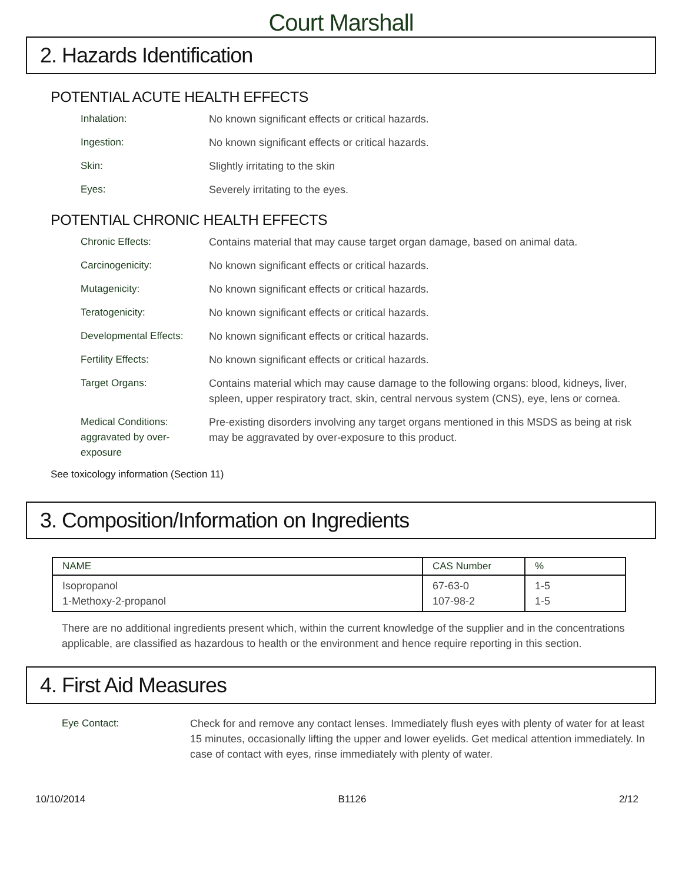Court Marshall
2. Hazards Identification
POTENTIAL ACUTE HEALTH EFFECTS
Inhalation: No known significant effects or critical hazards.
Ingestion: No known significant effects or critical hazards.
Skin: Slightly irritating to the skin
Eyes: Severely irritating to the eyes.
POTENTIAL CHRONIC HEALTH EFFECTS
Chronic Effects: Contains material that may cause target organ damage, based on animal data.
Carcinogenicity: No known significant effects or critical hazards.
Mutagenicity: No known significant effects or critical hazards.
Teratogenicity: No known significant effects or critical hazards.
Developmental Effects:
No known significant effects or critical hazards.
Fertility Effects: No known significant effects or critical hazards.
Target Organs: Contains material which may cause damage to the following organs: blood, kidneys, liver, spleen, upper respiratory tract, skin, central nervous system (CNS), eye, lens or cornea.
Medical Conditions: aggravated by over-exposure
Pre-existing disorders involving any target organs mentioned in this MSDS as being at risk may be aggravated by over-exposure to this product.
See toxicology information (Section 11)
3. Composition/Information on Ingredients
| NAME | CAS Number | % |
| --- | --- | --- |
| Isopropanol 1-Methoxy-2-propanol | 67-63-0 107-98-2 | 1-5 1-5 |
There are no additional ingredients present which, within the current knowledge of the supplier and in the concentrations applicable, are classified as hazardous to health or the environment and hence require reporting in this section.
4. First Aid Measures
Eye Contact: Check for and remove any contact lenses. Immediately flush eyes with plenty of water for at least 15 minutes, occasionally lifting the upper and lower eyelids. Get medical attention immediately. In case of contact with eyes, rinse immediately with plenty of water.
10/10/2014 B1126 2/12